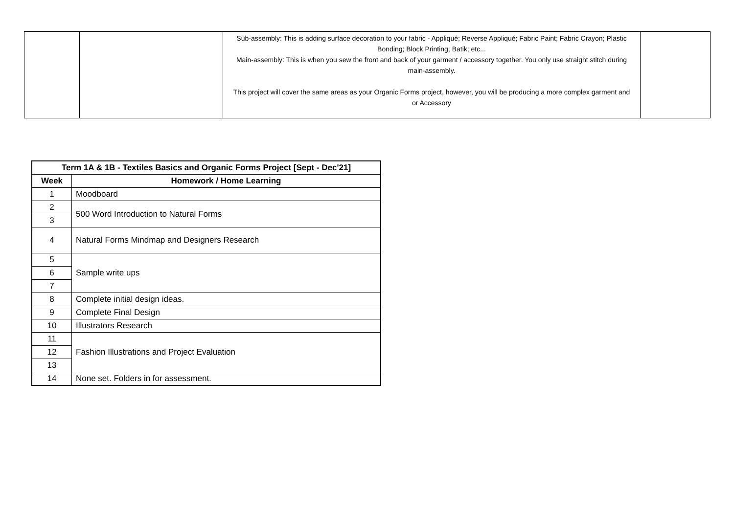| | | Sub-assembly: This is adding surface decoration to your fabric - Appliqué; Reverse Appliqué; Fabric Paint; Fabric Crayon; Plastic Bonding; Block Printing; Batik; etc... Main-assembly: This is when you sew the front and back of your garment / accessory together. You only use straight stitch during main-assembly. This project will cover the same areas as your Organic Forms project, however, you will be producing a more complex garment and or Accessory | |
| Term 1A & 1B - Textiles Basics and Organic Forms Project [Sept - Dec'21] | |
| --- | --- |
| Week | Homework / Home Learning |
| 1 | Moodboard |
| 2 | 500 Word Introduction to Natural Forms |
| 3 | |
| 4 | Natural Forms Mindmap and Designers Research |
| 5 | Sample write ups |
| 6 | |
| 7 | |
| 8 | Complete initial design ideas. |
| 9 | Complete Final Design |
| 10 | Illustrators Research |
| 11 | Fashion Illustrations and Project Evaluation |
| 12 | |
| 13 | |
| 14 | None set. Folders in for assessment. |